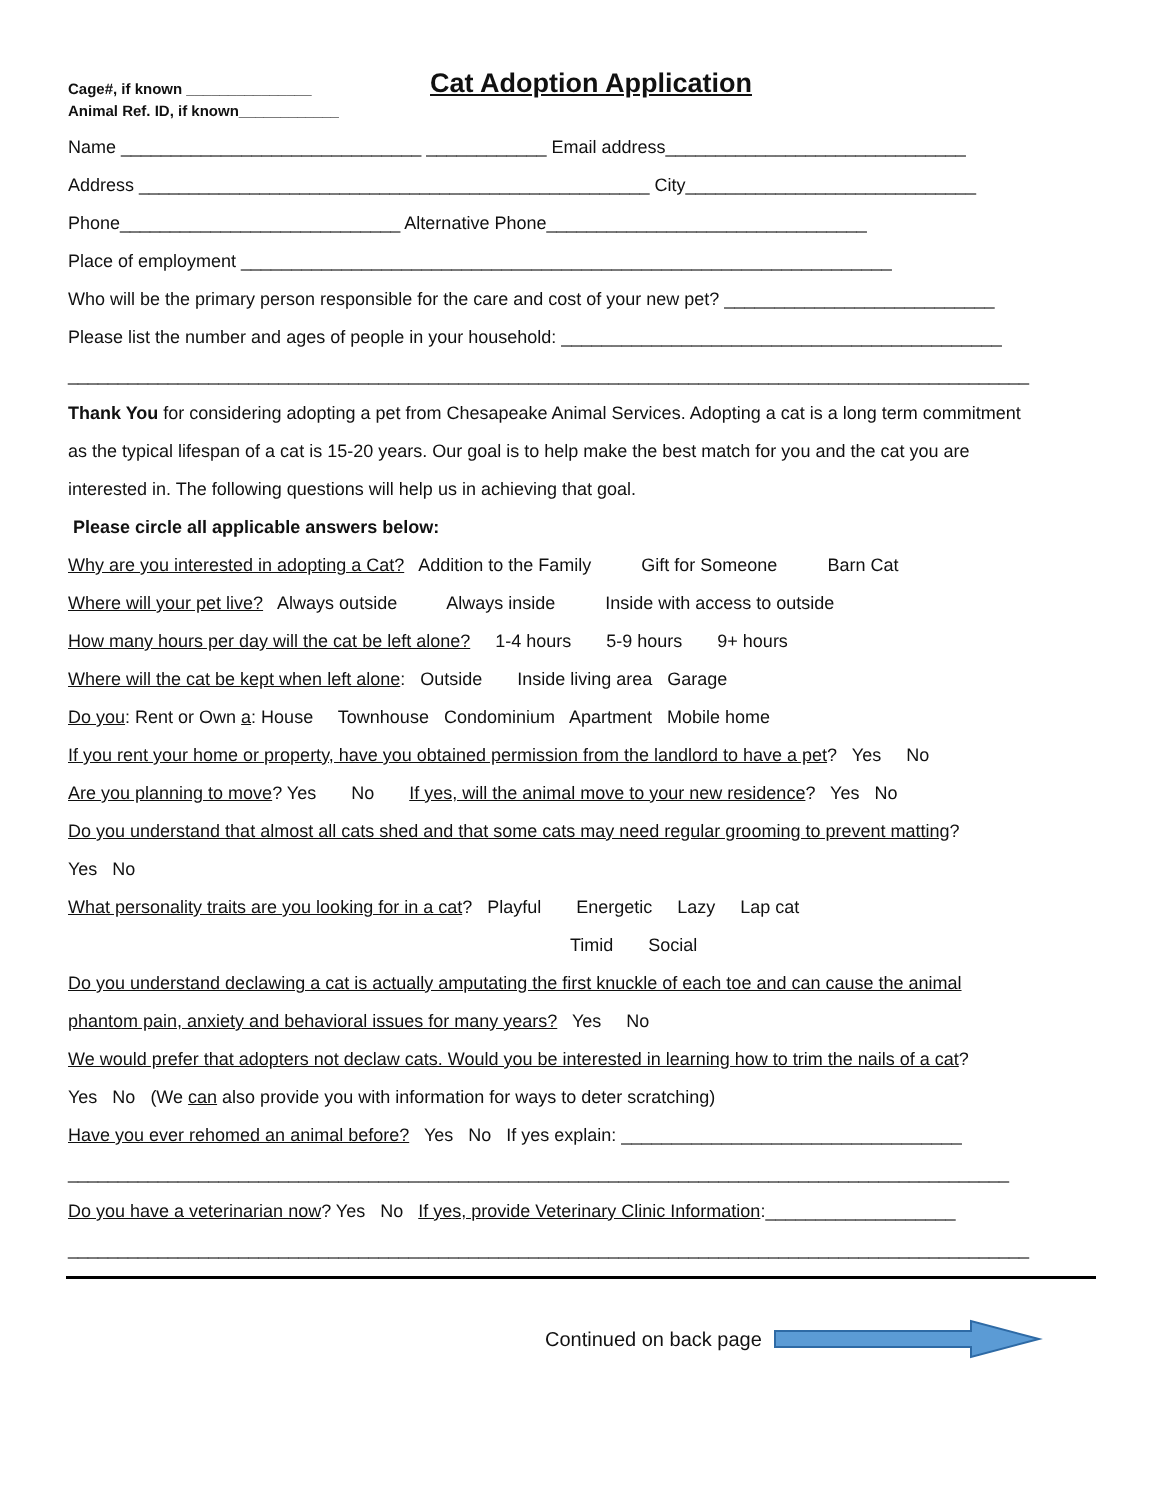Cage#, if known _______________
Animal Ref. ID, if known____________
Cat Adoption Application
Name ______________________________ ____________ Email address______________________________
Address ___________________________________________________ City_____________________________
Phone____________________________ Alternative Phone________________________________
Place of employment _________________________________________________________________
Who will be the primary person responsible for the care and cost of your new pet? ___________________________
Please list the number and ages of people in your household: ____________________________________________
________________________________________________________________________________________________
Thank You for considering adopting a pet from Chesapeake Animal Services. Adopting a cat is a long term commitment
as the typical lifespan of a cat is 15-20 years. Our goal is to help make the best match for you and the cat you are
interested in. The following questions will help us in achieving that goal.
Please circle all applicable answers below:
Why are you interested in adopting a Cat? Addition to the Family Gift for Someone Barn Cat
Where will your pet live? Always outside Always inside Inside with access to outside
How many hours per day will the cat be left alone? 1-4 hours 5-9 hours 9+ hours
Where will the cat be kept when left alone: Outside Inside living area Garage
Do you: Rent or Own a: House Townhouse Condominium Apartment Mobile home
If you rent your home or property, have you obtained permission from the landlord to have a pet? Yes No
Are you planning to move? Yes No If yes, will the animal move to your new residence? Yes No
Do you understand that almost all cats shed and that some cats may need regular grooming to prevent matting?
Yes No
What personality traits are you looking for in a cat? Playful Energetic Lazy Lap cat
Timid Social
Do you understand declawing a cat is actually amputating the first knuckle of each toe and can cause the animal
phantom pain, anxiety and behavioral issues for many years? Yes No
We would prefer that adopters not declaw cats. Would you be interested in learning how to trim the nails of a cat?
Yes No (We can also provide you with information for ways to deter scratching)
Have you ever rehomed an animal before? Yes No If yes explain: __________________________________
______________________________________________________________________________________________
Do you have a veterinarian now? Yes No If yes, provide Veterinary Clinic Information:___________________
________________________________________________________________________________________________
Continued on back page